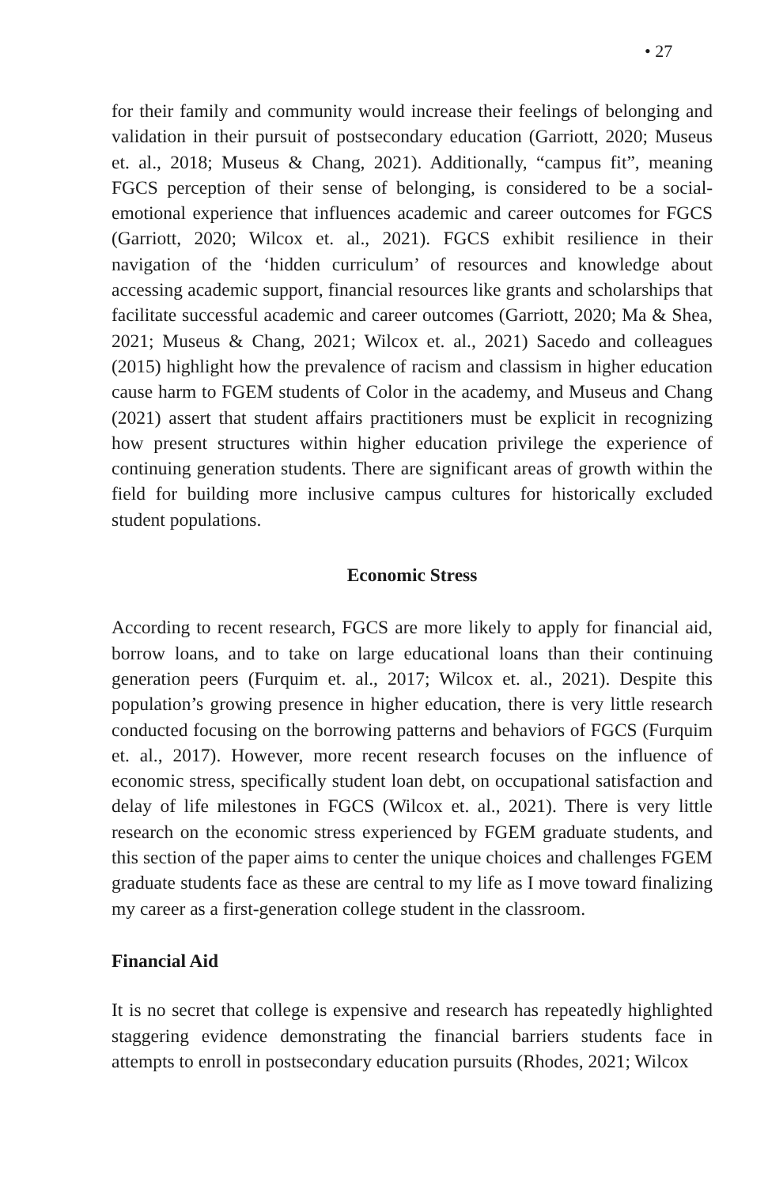• 27
for their family and community would increase their feelings of belonging and validation in their pursuit of postsecondary education (Garriott, 2020; Museus et. al., 2018; Museus & Chang, 2021). Additionally, “campus fit”, meaning FGCS perception of their sense of belonging, is considered to be a social-emotional experience that influences academic and career outcomes for FGCS (Garriott, 2020; Wilcox et. al., 2021). FGCS exhibit resilience in their navigation of the ‘hidden curriculum’ of resources and knowledge about accessing academic support, financial resources like grants and scholarships that facilitate successful academic and career outcomes (Garriott, 2020; Ma & Shea, 2021; Museus & Chang, 2021; Wilcox et. al., 2021) Sacedo and colleagues (2015) highlight how the prevalence of racism and classism in higher education cause harm to FGEM students of Color in the academy, and Museus and Chang (2021) assert that student affairs practitioners must be explicit in recognizing how present structures within higher education privilege the experience of continuing generation students. There are significant areas of growth within the field for building more inclusive campus cultures for historically excluded student populations.
Economic Stress
According to recent research, FGCS are more likely to apply for financial aid, borrow loans, and to take on large educational loans than their continuing generation peers (Furquim et. al., 2017; Wilcox et. al., 2021). Despite this population’s growing presence in higher education, there is very little research conducted focusing on the borrowing patterns and behaviors of FGCS (Furquim et. al., 2017). However, more recent research focuses on the influence of economic stress, specifically student loan debt, on occupational satisfaction and delay of life milestones in FGCS (Wilcox et. al., 2021). There is very little research on the economic stress experienced by FGEM graduate students, and this section of the paper aims to center the unique choices and challenges FGEM graduate students face as these are central to my life as I move toward finalizing my career as a first-generation college student in the classroom.
Financial Aid
It is no secret that college is expensive and research has repeatedly highlighted staggering evidence demonstrating the financial barriers students face in attempts to enroll in postsecondary education pursuits (Rhodes, 2021; Wilcox